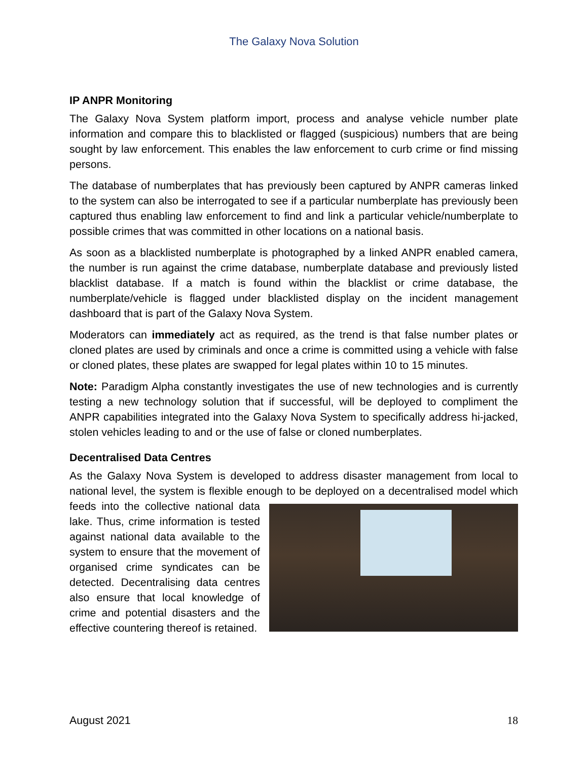The Galaxy Nova Solution
IP ANPR Monitoring
The Galaxy Nova System platform import, process and analyse vehicle number plate information and compare this to blacklisted or flagged (suspicious) numbers that are being sought by law enforcement. This enables the law enforcement to curb crime or find missing persons.
The database of numberplates that has previously been captured by ANPR cameras linked to the system can also be interrogated to see if a particular numberplate has previously been captured thus enabling law enforcement to find and link a particular vehicle/numberplate to possible crimes that was committed in other locations on a national basis.
As soon as a blacklisted numberplate is photographed by a linked ANPR enabled camera, the number is run against the crime database, numberplate database and previously listed blacklist database. If a match is found within the blacklist or crime database, the numberplate/vehicle is flagged under blacklisted display on the incident management dashboard that is part of the Galaxy Nova System.
Moderators can immediately act as required, as the trend is that false number plates or cloned plates are used by criminals and once a crime is committed using a vehicle with false or cloned plates, these plates are swapped for legal plates within 10 to 15 minutes.
Note: Paradigm Alpha constantly investigates the use of new technologies and is currently testing a new technology solution that if successful, will be deployed to compliment the ANPR capabilities integrated into the Galaxy Nova System to specifically address hi-jacked, stolen vehicles leading to and or the use of false or cloned numberplates.
Decentralised Data Centres
As the Galaxy Nova System is developed to address disaster management from local to national level, the system is flexible enough to be deployed on a decentralised model which feeds into the collective national data lake. Thus, crime information is tested against national data available to the system to ensure that the movement of organised crime syndicates can be detected. Decentralising data centres also ensure that local knowledge of crime and potential disasters and the effective countering thereof is retained.
August 2021 18